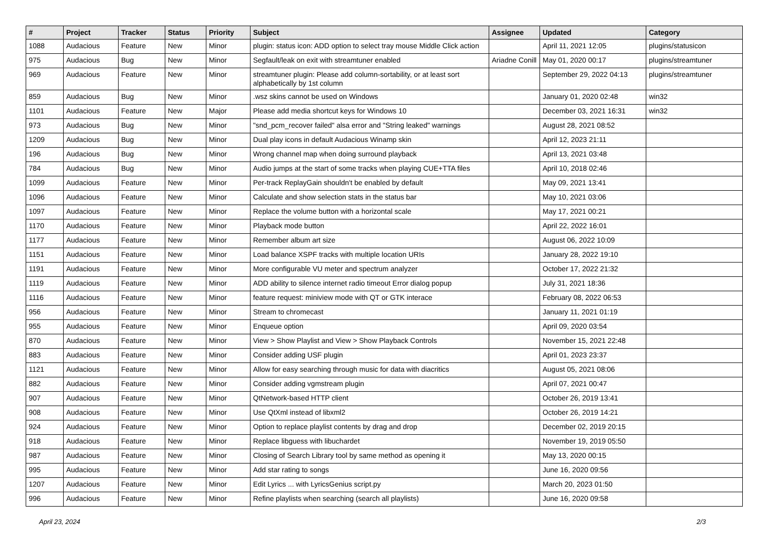| # | Project | Tracker | Status | Priority | Subject | Assignee | Updated | Category |
| --- | --- | --- | --- | --- | --- | --- | --- | --- |
| 1088 | Audacious | Feature | New | Minor | plugin: status icon: ADD option to select tray mouse Middle Click action | | April 11, 2021 12:05 | plugins/statusicon |
| 975 | Audacious | Bug | New | Minor | Segfault/leak on exit with streamtuner enabled | Ariadne Conill | May 01, 2020 00:17 | plugins/streamtuner |
| 969 | Audacious | Feature | New | Minor | streamtuner plugin: Please add column-sortability, or at least sort alphabetically by 1st column | | September 29, 2022 04:13 | plugins/streamtuner |
| 859 | Audacious | Bug | New | Minor | .wsz skins cannot be used on Windows | | January 01, 2020 02:48 | win32 |
| 1101 | Audacious | Feature | New | Major | Please add media shortcut keys for Windows 10 | | December 03, 2021 16:31 | win32 |
| 973 | Audacious | Bug | New | Minor | "snd_pcm_recover failed" alsa error and "String leaked" warnings | | August 28, 2021 08:52 | |
| 1209 | Audacious | Bug | New | Minor | Dual play icons in default Audacious Winamp skin | | April 12, 2023 21:11 | |
| 196 | Audacious | Bug | New | Minor | Wrong channel map when doing surround playback | | April 13, 2021 03:48 | |
| 784 | Audacious | Bug | New | Minor | Audio jumps at the start of some tracks when playing CUE+TTA files | | April 10, 2018 02:46 | |
| 1099 | Audacious | Feature | New | Minor | Per-track ReplayGain shouldn't be enabled by default | | May 09, 2021 13:41 | |
| 1096 | Audacious | Feature | New | Minor | Calculate and show selection stats in the status bar | | May 10, 2021 03:06 | |
| 1097 | Audacious | Feature | New | Minor | Replace the volume button with a horizontal scale | | May 17, 2021 00:21 | |
| 1170 | Audacious | Feature | New | Minor | Playback mode button | | April 22, 2022 16:01 | |
| 1177 | Audacious | Feature | New | Minor | Remember album art size | | August 06, 2022 10:09 | |
| 1151 | Audacious | Feature | New | Minor | Load balance XSPF tracks with multiple location URIs | | January 28, 2022 19:10 | |
| 1191 | Audacious | Feature | New | Minor | More configurable VU meter and spectrum analyzer | | October 17, 2022 21:32 | |
| 1119 | Audacious | Feature | New | Minor | ADD ability to silence internet radio timeout Error dialog popup | | July 31, 2021 18:36 | |
| 1116 | Audacious | Feature | New | Minor | feature request: miniview mode with QT or GTK interace | | February 08, 2022 06:53 | |
| 956 | Audacious | Feature | New | Minor | Stream to chromecast | | January 11, 2021 01:19 | |
| 955 | Audacious | Feature | New | Minor | Enqueue option | | April 09, 2020 03:54 | |
| 870 | Audacious | Feature | New | Minor | View > Show Playlist and View > Show Playback Controls | | November 15, 2021 22:48 | |
| 883 | Audacious | Feature | New | Minor | Consider adding USF plugin | | April 01, 2023 23:37 | |
| 1121 | Audacious | Feature | New | Minor | Allow for easy searching through music for data with diacritics | | August 05, 2021 08:06 | |
| 882 | Audacious | Feature | New | Minor | Consider adding vgmstream plugin | | April 07, 2021 00:47 | |
| 907 | Audacious | Feature | New | Minor | QtNetwork-based HTTP client | | October 26, 2019 13:41 | |
| 908 | Audacious | Feature | New | Minor | Use QtXml instead of libxml2 | | October 26, 2019 14:21 | |
| 924 | Audacious | Feature | New | Minor | Option to replace playlist contents by drag and drop | | December 02, 2019 20:15 | |
| 918 | Audacious | Feature | New | Minor | Replace libguess with libuchardet | | November 19, 2019 05:50 | |
| 987 | Audacious | Feature | New | Minor | Closing of Search Library tool by same method as opening it | | May 13, 2020 00:15 | |
| 995 | Audacious | Feature | New | Minor | Add star rating to songs | | June 16, 2020 09:56 | |
| 1207 | Audacious | Feature | New | Minor | Edit Lyrics ... with LyricsGenius script.py | | March 20, 2023 01:50 | |
| 996 | Audacious | Feature | New | Minor | Refine playlists when searching (search all playlists) | | June 16, 2020 09:58 | |
April 23, 2024 2/3